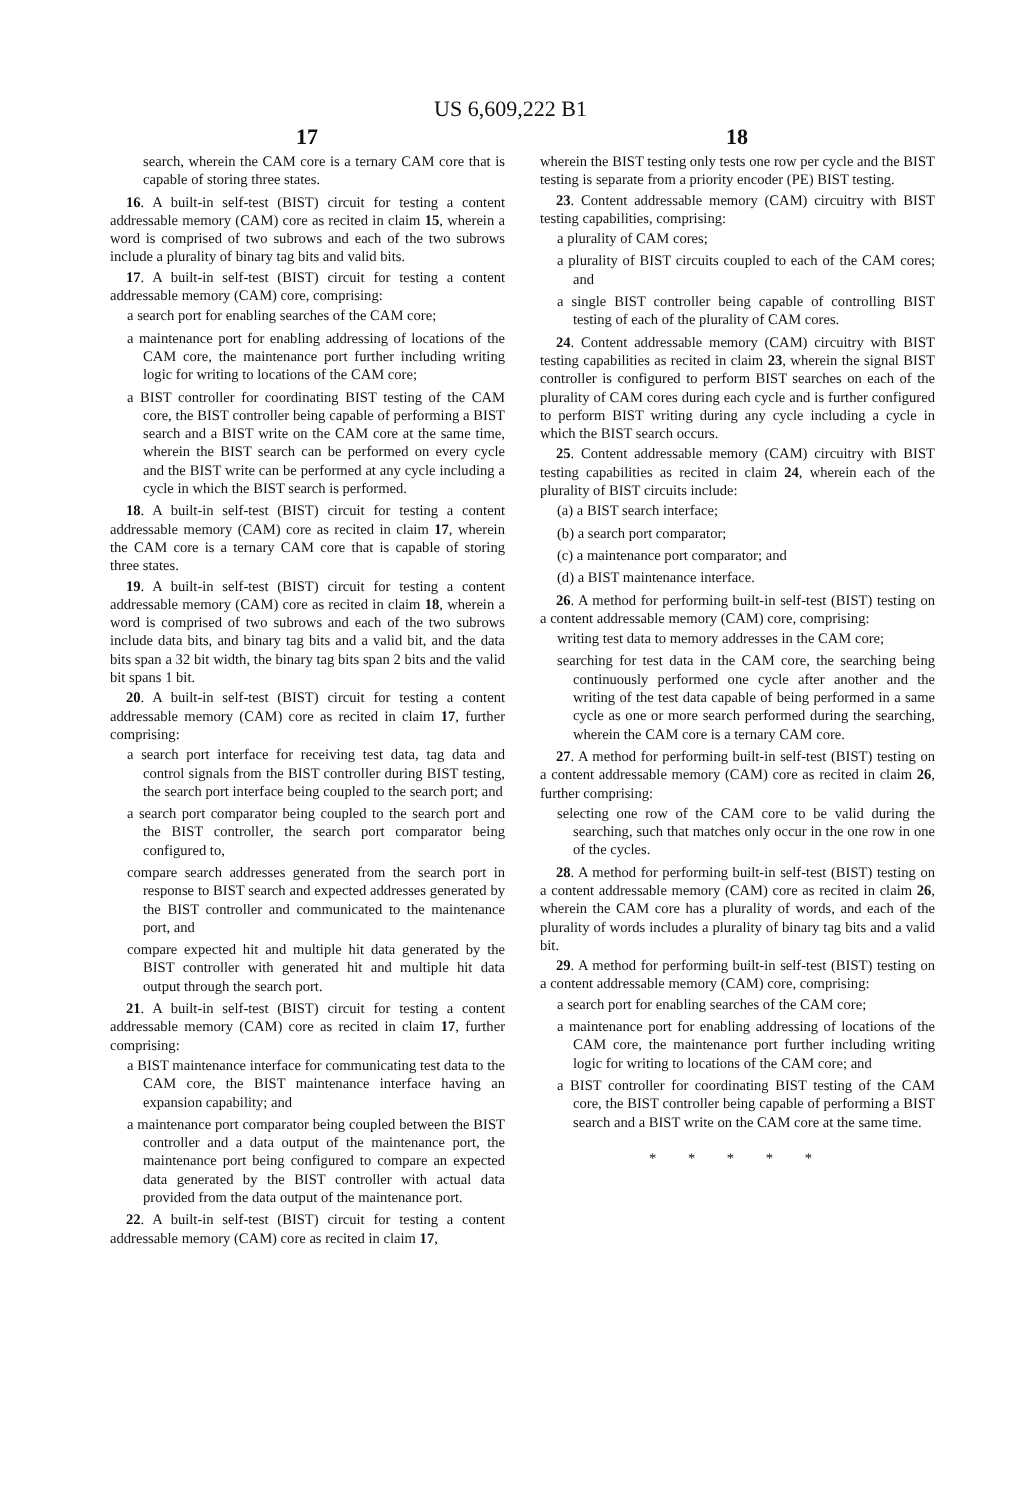US 6,609,222 B1
17 18
search, wherein the CAM core is a ternary CAM core that is capable of storing three states.
16. A built-in self-test (BIST) circuit for testing a content addressable memory (CAM) core as recited in claim 15, wherein a word is comprised of two subrows and each of the two subrows include a plurality of binary tag bits and valid bits.
17. A built-in self-test (BIST) circuit for testing a content addressable memory (CAM) core, comprising:
a search port for enabling searches of the CAM core;
a maintenance port for enabling addressing of locations of the CAM core, the maintenance port further including writing logic for writing to locations of the CAM core;
a BIST controller for coordinating BIST testing of the CAM core, the BIST controller being capable of performing a BIST search and a BIST write on the CAM core at the same time, wherein the BIST search can be performed on every cycle and the BIST write can be performed at any cycle including a cycle in which the BIST search is performed.
18. A built-in self-test (BIST) circuit for testing a content addressable memory (CAM) core as recited in claim 17, wherein the CAM core is a ternary CAM core that is capable of storing three states.
19. A built-in self-test (BIST) circuit for testing a content addressable memory (CAM) core as recited in claim 18, wherein a word is comprised of two subrows and each of the two subrows include data bits, and binary tag bits and a valid bit, and the data bits span a 32 bit width, the binary tag bits span 2 bits and the valid bit spans 1 bit.
20. A built-in self-test (BIST) circuit for testing a content addressable memory (CAM) core as recited in claim 17, further comprising:
a search port interface for receiving test data, tag data and control signals from the BIST controller during BIST testing, the search port interface being coupled to the search port; and
a search port comparator being coupled to the search port and the BIST controller, the search port comparator being configured to,
compare search addresses generated from the search port in response to BIST search and expected addresses generated by the BIST controller and communicated to the maintenance port, and
compare expected hit and multiple hit data generated by the BIST controller with generated hit and multiple hit data output through the search port.
21. A built-in self-test (BIST) circuit for testing a content addressable memory (CAM) core as recited in claim 17, further comprising:
a BIST maintenance interface for communicating test data to the CAM core, the BIST maintenance interface having an expansion capability; and
a maintenance port comparator being coupled between the BIST controller and a data output of the maintenance port, the maintenance port being configured to compare an expected data generated by the BIST controller with actual data provided from the data output of the maintenance port.
22. A built-in self-test (BIST) circuit for testing a content addressable memory (CAM) core as recited in claim 17,
wherein the BIST testing only tests one row per cycle and the BIST testing is separate from a priority encoder (PE) BIST testing.
23. Content addressable memory (CAM) circuitry with BIST testing capabilities, comprising:
a plurality of CAM cores;
a plurality of BIST circuits coupled to each of the CAM cores; and
a single BIST controller being capable of controlling BIST testing of each of the plurality of CAM cores.
24. Content addressable memory (CAM) circuitry with BIST testing capabilities as recited in claim 23, wherein the signal BIST controller is configured to perform BIST searches on each of the plurality of CAM cores during each cycle and is further configured to perform BIST writing during any cycle including a cycle in which the BIST search occurs.
25. Content addressable memory (CAM) circuitry with BIST testing capabilities as recited in claim 24, wherein each of the plurality of BIST circuits include:
(a) a BIST search interface;
(b) a search port comparator;
(c) a maintenance port comparator; and
(d) a BIST maintenance interface.
26. A method for performing built-in self-test (BIST) testing on a content addressable memory (CAM) core, comprising:
writing test data to memory addresses in the CAM core;
searching for test data in the CAM core, the searching being continuously performed one cycle after another and the writing of the test data capable of being performed in a same cycle as one or more search performed during the searching, wherein the CAM core is a ternary CAM core.
27. A method for performing built-in self-test (BIST) testing on a content addressable memory (CAM) core as recited in claim 26, further comprising:
selecting one row of the CAM core to be valid during the searching, such that matches only occur in the one row in one of the cycles.
28. A method for performing built-in self-test (BIST) testing on a content addressable memory (CAM) core as recited in claim 26, wherein the CAM core has a plurality of words, and each of the plurality of words includes a plurality of binary tag bits and a valid bit.
29. A method for performing built-in self-test (BIST) testing on a content addressable memory (CAM) core, comprising:
a search port for enabling searches of the CAM core;
a maintenance port for enabling addressing of locations of the CAM core, the maintenance port further including writing logic for writing to locations of the CAM core; and
a BIST controller for coordinating BIST testing of the CAM core, the BIST controller being capable of performing a BIST search and a BIST write on the CAM core at the same time.
* * * * *